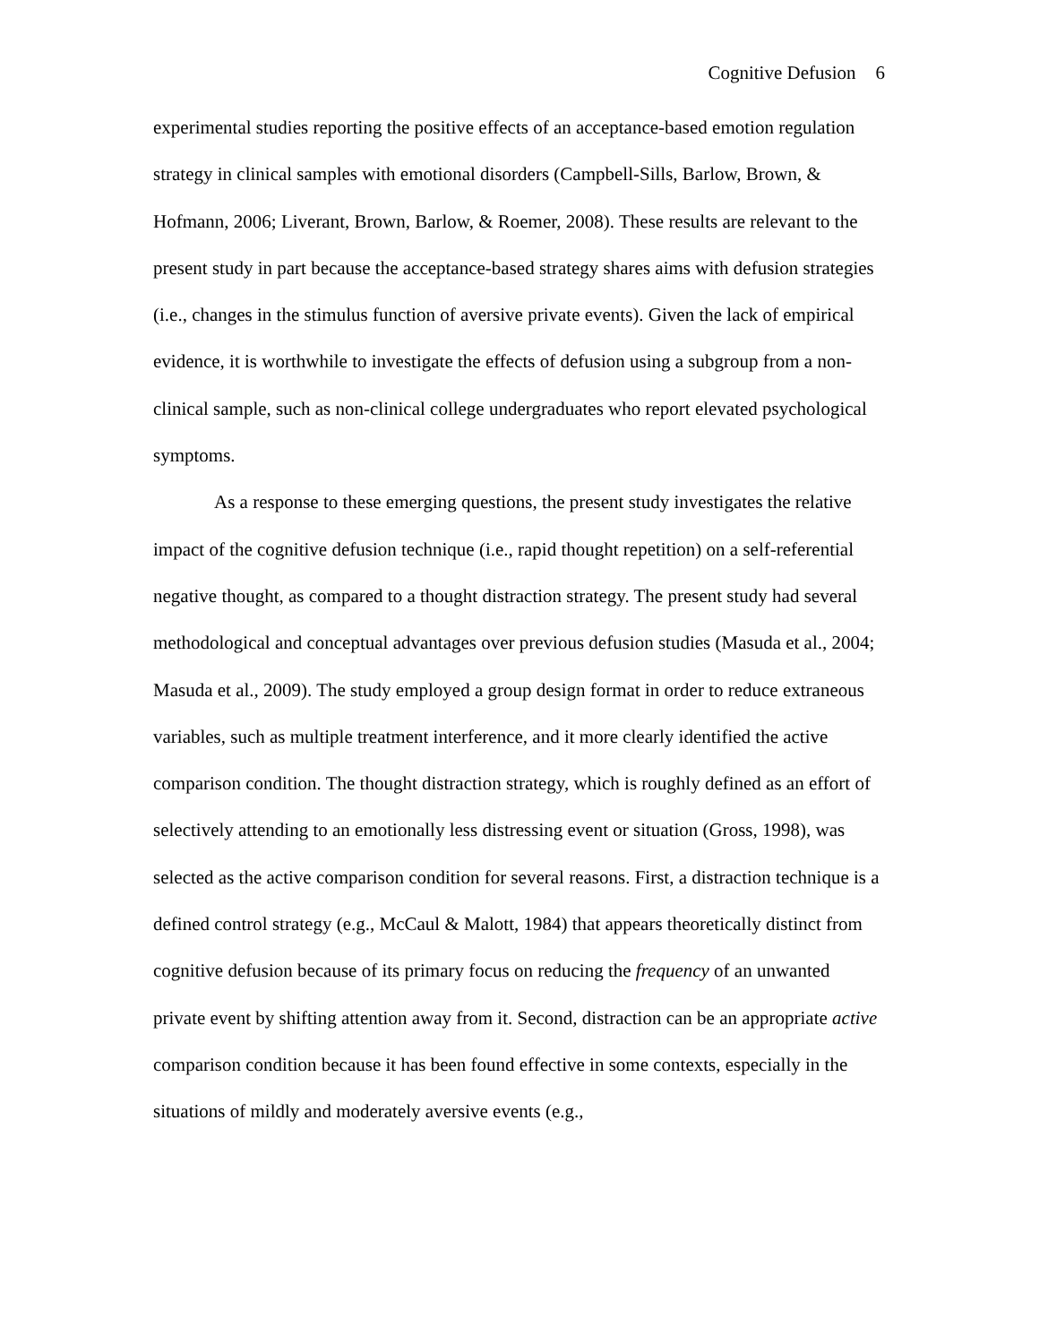Cognitive Defusion 6
experimental studies reporting the positive effects of an acceptance-based emotion regulation strategy in clinical samples with emotional disorders (Campbell-Sills, Barlow, Brown, & Hofmann, 2006; Liverant, Brown, Barlow, & Roemer, 2008). These results are relevant to the present study in part because the acceptance-based strategy shares aims with defusion strategies (i.e., changes in the stimulus function of aversive private events). Given the lack of empirical evidence, it is worthwhile to investigate the effects of defusion using a subgroup from a non-clinical sample, such as non-clinical college undergraduates who report elevated psychological symptoms.
As a response to these emerging questions, the present study investigates the relative impact of the cognitive defusion technique (i.e., rapid thought repetition) on a self-referential negative thought, as compared to a thought distraction strategy. The present study had several methodological and conceptual advantages over previous defusion studies (Masuda et al., 2004; Masuda et al., 2009). The study employed a group design format in order to reduce extraneous variables, such as multiple treatment interference, and it more clearly identified the active comparison condition. The thought distraction strategy, which is roughly defined as an effort of selectively attending to an emotionally less distressing event or situation (Gross, 1998), was selected as the active comparison condition for several reasons. First, a distraction technique is a defined control strategy (e.g., McCaul & Malott, 1984) that appears theoretically distinct from cognitive defusion because of its primary focus on reducing the frequency of an unwanted private event by shifting attention away from it. Second, distraction can be an appropriate active comparison condition because it has been found effective in some contexts, especially in the situations of mildly and moderately aversive events (e.g.,